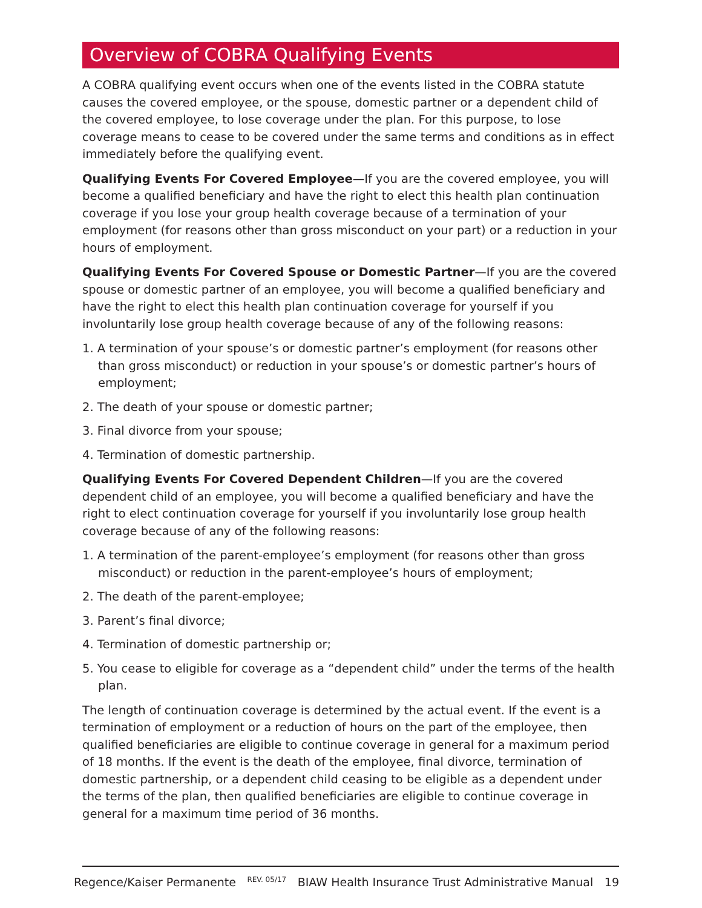Overview of COBRA Qualifying Events
A COBRA qualifying event occurs when one of the events listed in the COBRA statute causes the covered employee, or the spouse, domestic partner or a dependent child of the covered employee, to lose coverage under the plan. For this purpose, to lose coverage means to cease to be covered under the same terms and conditions as in effect immediately before the qualifying event.
Qualifying Events For Covered Employee—If you are the covered employee, you will become a qualified beneficiary and have the right to elect this health plan continuation coverage if you lose your group health coverage because of a termination of your employment (for reasons other than gross misconduct on your part) or a reduction in your hours of employment.
Qualifying Events For Covered Spouse or Domestic Partner—If you are the covered spouse or domestic partner of an employee, you will become a qualified beneficiary and have the right to elect this health plan continuation coverage for yourself if you involuntarily lose group health coverage because of any of the following reasons:
1. A termination of your spouse’s or domestic partner’s employment (for reasons other than gross misconduct) or reduction in your spouse’s or domestic partner’s hours of employment;
2. The death of your spouse or domestic partner;
3. Final divorce from your spouse;
4. Termination of domestic partnership.
Qualifying Events For Covered Dependent Children—If you are the covered dependent child of an employee, you will become a qualified beneficiary and have the right to elect continuation coverage for yourself if you involuntarily lose group health coverage because of any of the following reasons:
1. A termination of the parent-employee’s employment (for reasons other than gross misconduct) or reduction in the parent-employee’s hours of employment;
2. The death of the parent-employee;
3. Parent’s final divorce;
4. Termination of domestic partnership or;
5. You cease to eligible for coverage as a “dependent child” under the terms of the health plan.
The length of continuation coverage is determined by the actual event. If the event is a termination of employment or a reduction of hours on the part of the employee, then qualified beneficiaries are eligible to continue coverage in general for a maximum period of 18 months. If the event is the death of the employee, final divorce, termination of domestic partnership, or a dependent child ceasing to be eligible as a dependent under the terms of the plan, then qualified beneficiaries are eligible to continue coverage in general for a maximum time period of 36 months.
Regence/Kaiser Permanente REV. 05/17 BIAW Health Insurance Trust Administrative Manual 19